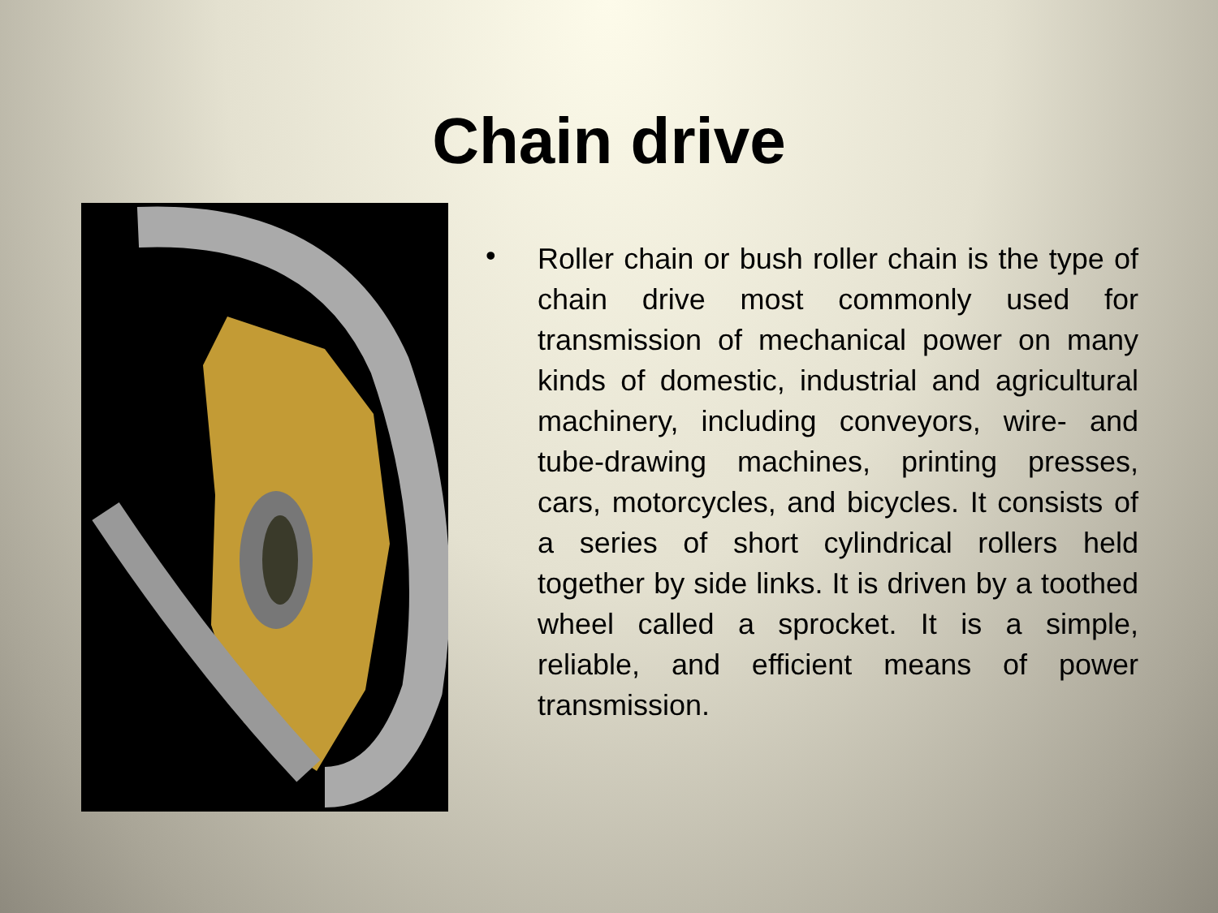Chain drive
•
Roller chain or bush roller chain is the type of chain drive most commonly used for transmission of mechanical power on many kinds of domestic, industrial and agricultural machinery, including conveyors, wire- and tube-drawing machines, printing presses, cars, motorcycles, and bicycles. It consists of a series of short cylindrical rollers held together by side links. It is driven by a toothed wheel called a sprocket. It is a simple, reliable, and efficient means of power transmission.